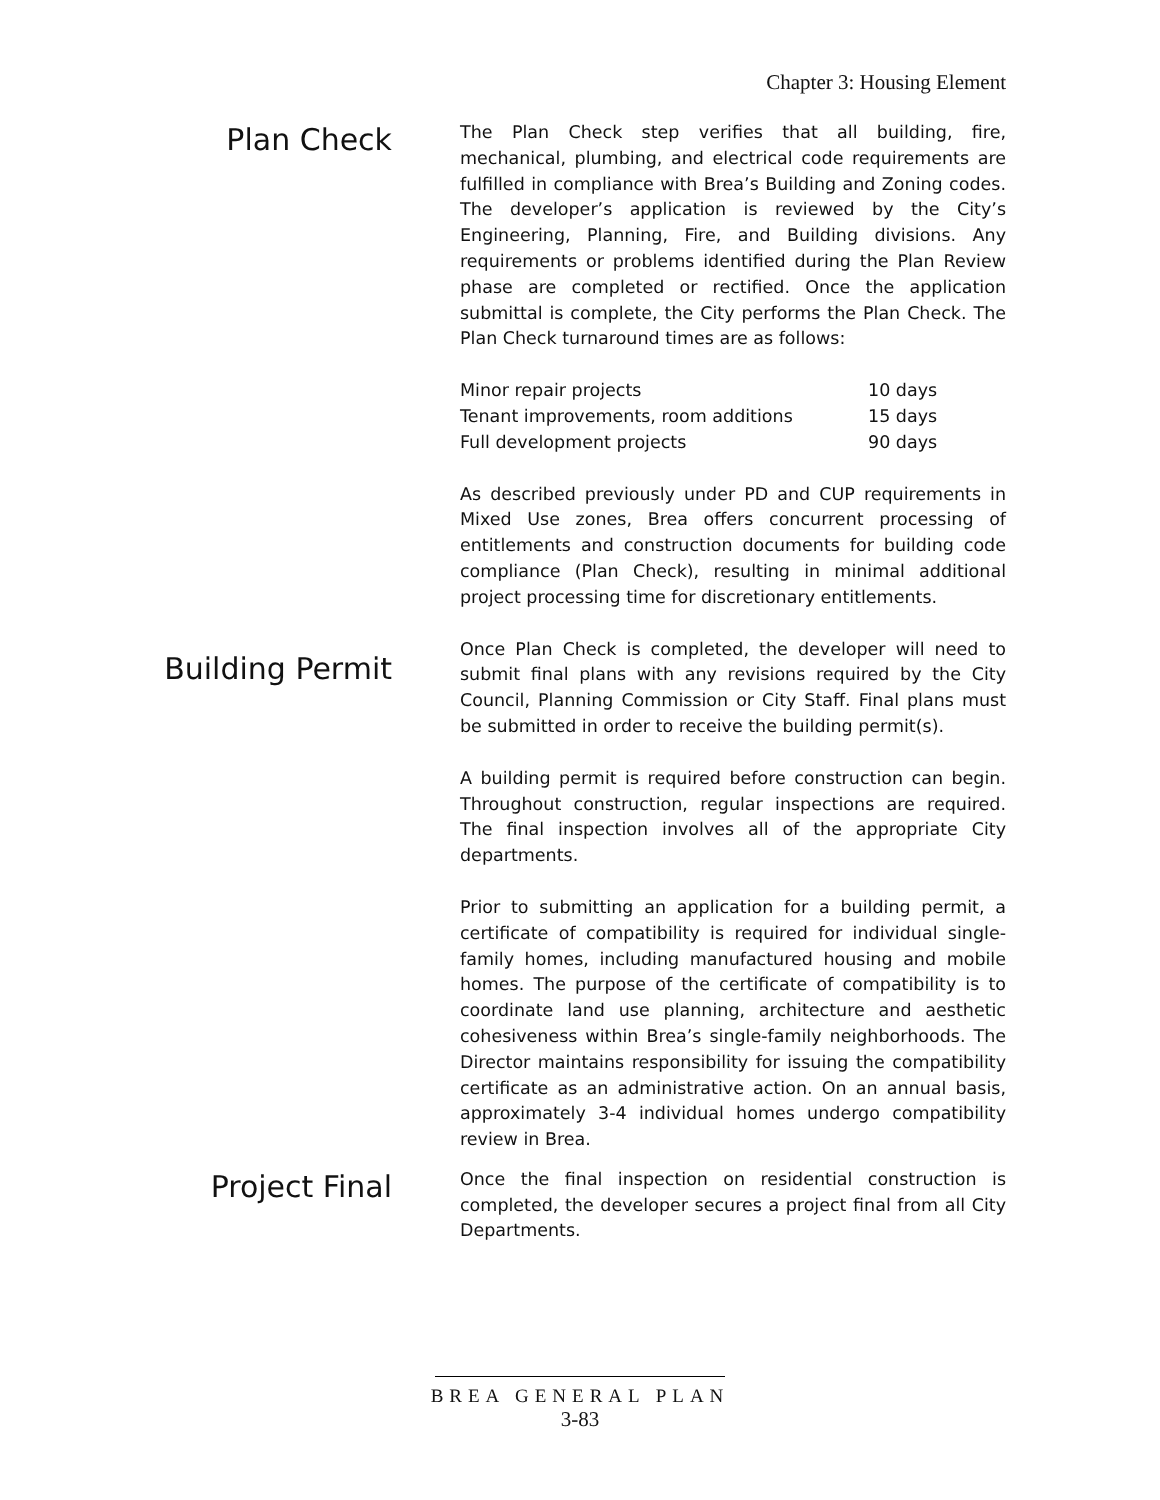Chapter 3: Housing Element
Plan Check
The Plan Check step verifies that all building, fire, mechanical, plumbing, and electrical code requirements are fulfilled in compliance with Brea’s Building and Zoning codes. The developer’s application is reviewed by the City’s Engineering, Planning, Fire, and Building divisions. Any requirements or problems identified during the Plan Review phase are completed or rectified. Once the application submittal is complete, the City performs the Plan Check. The Plan Check turnaround times are as follows:
| Minor repair projects | 10 days |
| Tenant improvements, room additions | 15 days |
| Full development projects | 90 days |
As described previously under PD and CUP requirements in Mixed Use zones, Brea offers concurrent processing of entitlements and construction documents for building code compliance (Plan Check), resulting in minimal additional project processing time for discretionary entitlements.
Building Permit
Once Plan Check is completed, the developer will need to submit final plans with any revisions required by the City Council, Planning Commission or City Staff. Final plans must be submitted in order to receive the building permit(s).
A building permit is required before construction can begin. Throughout construction, regular inspections are required. The final inspection involves all of the appropriate City departments.
Prior to submitting an application for a building permit, a certificate of compatibility is required for individual single-family homes, including manufactured housing and mobile homes. The purpose of the certificate of compatibility is to coordinate land use planning, architecture and aesthetic cohesiveness within Brea’s single-family neighborhoods. The Director maintains responsibility for issuing the compatibility certificate as an administrative action. On an annual basis, approximately 3-4 individual homes undergo compatibility review in Brea.
Project Final
Once the final inspection on residential construction is completed, the developer secures a project final from all City Departments.
BREA GENERAL PLAN
3-83